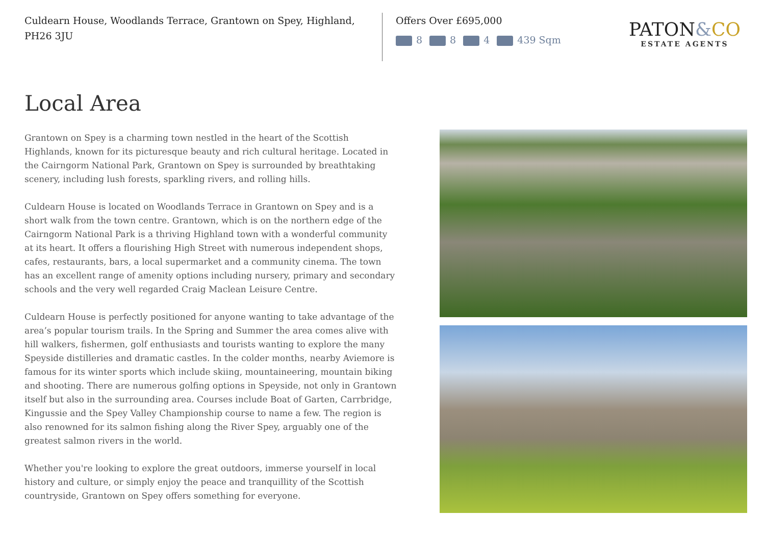Culdearn House, Woodlands Terrace, Grantown on Spey, Highland, PH26 3JU
Offers Over £695,000
8 8 4 439 Sqm
PATON&CO
ESTATE AGENTS
Local Area
Grantown on Spey is a charming town nestled in the heart of the Scottish Highlands, known for its picturesque beauty and rich cultural heritage. Located in the Cairngorm National Park, Grantown on Spey is surrounded by breathtaking scenery, including lush forests, sparkling rivers, and rolling hills.
Culdearn House is located on Woodlands Terrace in Grantown on Spey and is a short walk from the town centre. Grantown, which is on the northern edge of the Cairngorm National Park is a thriving Highland town with a wonderful community at its heart. It offers a flourishing High Street with numerous independent shops, cafes, restaurants, bars, a local supermarket and a community cinema. The town has an excellent range of amenity options including nursery, primary and secondary schools and the very well regarded Craig Maclean Leisure Centre.
Culdearn House is perfectly positioned for anyone wanting to take advantage of the area’s popular tourism trails. In the Spring and Summer the area comes alive with hill walkers, fishermen, golf enthusiasts and tourists wanting to explore the many Speyside distilleries and dramatic castles. In the colder months, nearby Aviemore is famous for its winter sports which include skiing, mountaineering, mountain biking and shooting. There are numerous golfing options in Speyside, not only in Grantown itself but also in the surrounding area. Courses include Boat of Garten, Carrbridge, Kingussie and the Spey Valley Championship course to name a few. The region is also renowned for its salmon fishing along the River Spey, arguably one of the greatest salmon rivers in the world.
Whether you're looking to explore the great outdoors, immerse yourself in local history and culture, or simply enjoy the peace and tranquillity of the Scottish countryside, Grantown on Spey offers something for everyone.